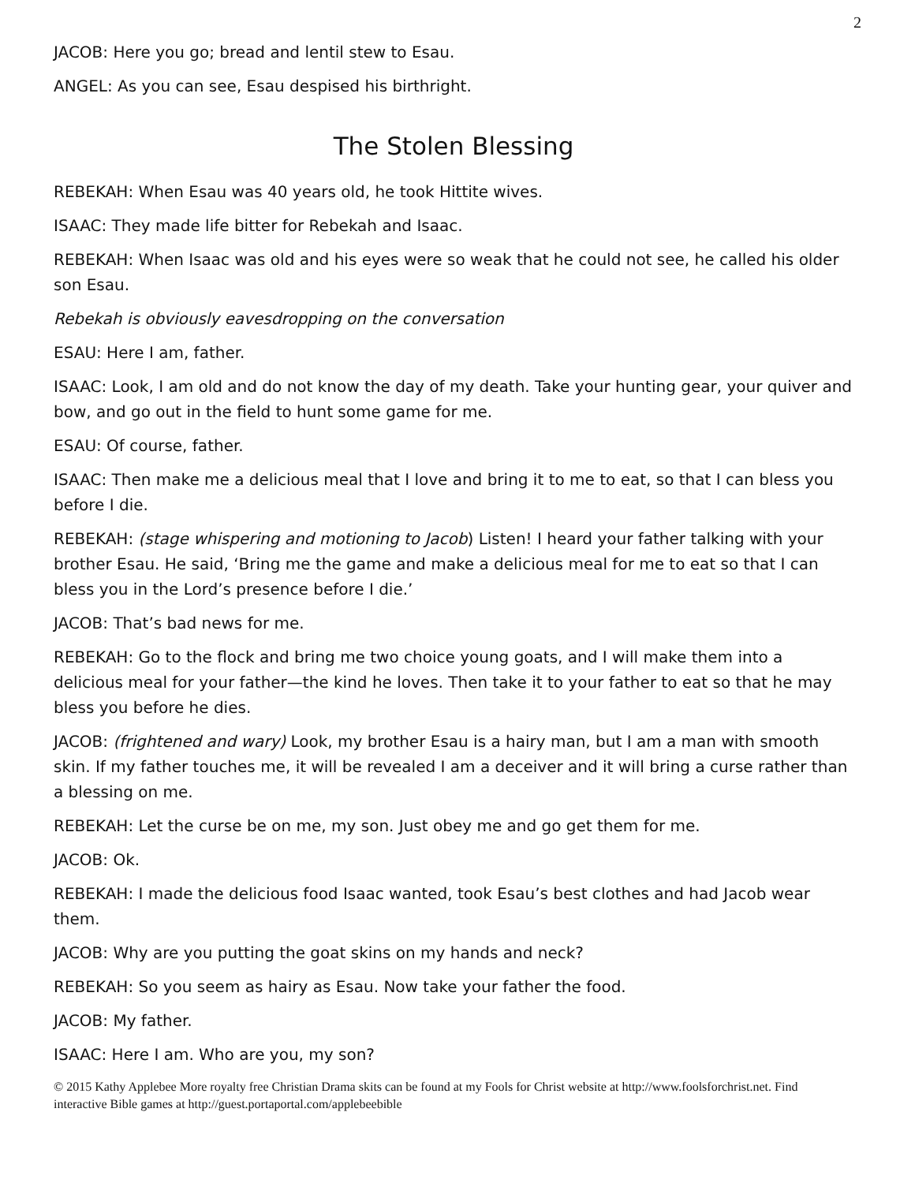2
JACOB: Here you go; bread and lentil stew to Esau.
ANGEL: As you can see, Esau despised his birthright.
The Stolen Blessing
REBEKAH: When Esau was 40 years old, he took Hittite wives.
ISAAC: They made life bitter for Rebekah and Isaac.
REBEKAH: When Isaac was old and his eyes were so weak that he could not see, he called his older son Esau.
Rebekah is obviously eavesdropping on the conversation
ESAU: Here I am, father.
ISAAC: Look, I am old and do not know the day of my death. Take your hunting gear, your quiver and bow, and go out in the field to hunt some game for me.
ESAU: Of course, father.
ISAAC: Then make me a delicious meal that I love and bring it to me to eat, so that I can bless you before I die.
REBEKAH: (stage whispering and motioning to Jacob) Listen! I heard your father talking with your brother Esau. He said, ‘Bring me the game and make a delicious meal for me to eat so that I can bless you in the Lord’s presence before I die.’
JACOB: That’s bad news for me.
REBEKAH: Go to the flock and bring me two choice young goats, and I will make them into a delicious meal for your father—the kind he loves. Then take it to your father to eat so that he may bless you before he dies.
JACOB: (frightened and wary) Look, my brother Esau is a hairy man, but I am a man with smooth skin. If my father touches me, it will be revealed I am a deceiver and it will bring a curse rather than a blessing on me.
REBEKAH: Let the curse be on me, my son. Just obey me and go get them for me.
JACOB: Ok.
REBEKAH: I made the delicious food Isaac wanted, took Esau’s best clothes and had Jacob wear them.
JACOB: Why are you putting the goat skins on my hands and neck?
REBEKAH: So you seem as hairy as Esau. Now take your father the food.
JACOB: My father.
ISAAC: Here I am. Who are you, my son?
© 2015 Kathy Applebee More royalty free Christian Drama skits can be found at my Fools for Christ website at http://www.foolsforchrist.net. Find interactive Bible games at http://guest.portaportal.com/applebeebible